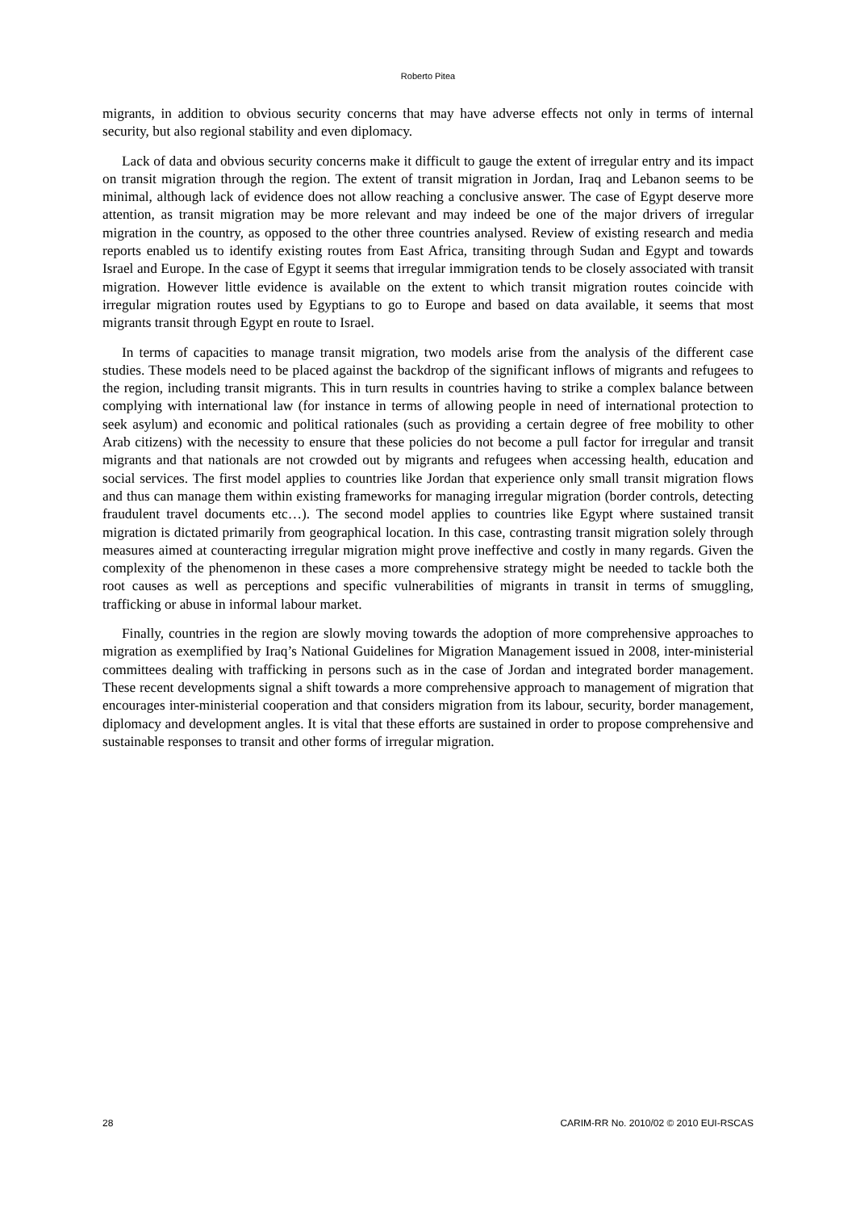Roberto Pitea
migrants, in addition to obvious security concerns that may have adverse effects not only in terms of internal security, but also regional stability and even diplomacy.
Lack of data and obvious security concerns make it difficult to gauge the extent of irregular entry and its impact on transit migration through the region. The extent of transit migration in Jordan, Iraq and Lebanon seems to be minimal, although lack of evidence does not allow reaching a conclusive answer. The case of Egypt deserve more attention, as transit migration may be more relevant and may indeed be one of the major drivers of irregular migration in the country, as opposed to the other three countries analysed. Review of existing research and media reports enabled us to identify existing routes from East Africa, transiting through Sudan and Egypt and towards Israel and Europe. In the case of Egypt it seems that irregular immigration tends to be closely associated with transit migration. However little evidence is available on the extent to which transit migration routes coincide with irregular migration routes used by Egyptians to go to Europe and based on data available, it seems that most migrants transit through Egypt en route to Israel.
In terms of capacities to manage transit migration, two models arise from the analysis of the different case studies. These models need to be placed against the backdrop of the significant inflows of migrants and refugees to the region, including transit migrants. This in turn results in countries having to strike a complex balance between complying with international law (for instance in terms of allowing people in need of international protection to seek asylum) and economic and political rationales (such as providing a certain degree of free mobility to other Arab citizens) with the necessity to ensure that these policies do not become a pull factor for irregular and transit migrants and that nationals are not crowded out by migrants and refugees when accessing health, education and social services. The first model applies to countries like Jordan that experience only small transit migration flows and thus can manage them within existing frameworks for managing irregular migration (border controls, detecting fraudulent travel documents etc…). The second model applies to countries like Egypt where sustained transit migration is dictated primarily from geographical location. In this case, contrasting transit migration solely through measures aimed at counteracting irregular migration might prove ineffective and costly in many regards. Given the complexity of the phenomenon in these cases a more comprehensive strategy might be needed to tackle both the root causes as well as perceptions and specific vulnerabilities of migrants in transit in terms of smuggling, trafficking or abuse in informal labour market.
Finally, countries in the region are slowly moving towards the adoption of more comprehensive approaches to migration as exemplified by Iraq’s National Guidelines for Migration Management issued in 2008, inter-ministerial committees dealing with trafficking in persons such as in the case of Jordan and integrated border management. These recent developments signal a shift towards a more comprehensive approach to management of migration that encourages inter-ministerial cooperation and that considers migration from its labour, security, border management, diplomacy and development angles. It is vital that these efforts are sustained in order to propose comprehensive and sustainable responses to transit and other forms of irregular migration.
28 CARIM-RR No. 2010/02 © 2010 EUI-RSCAS